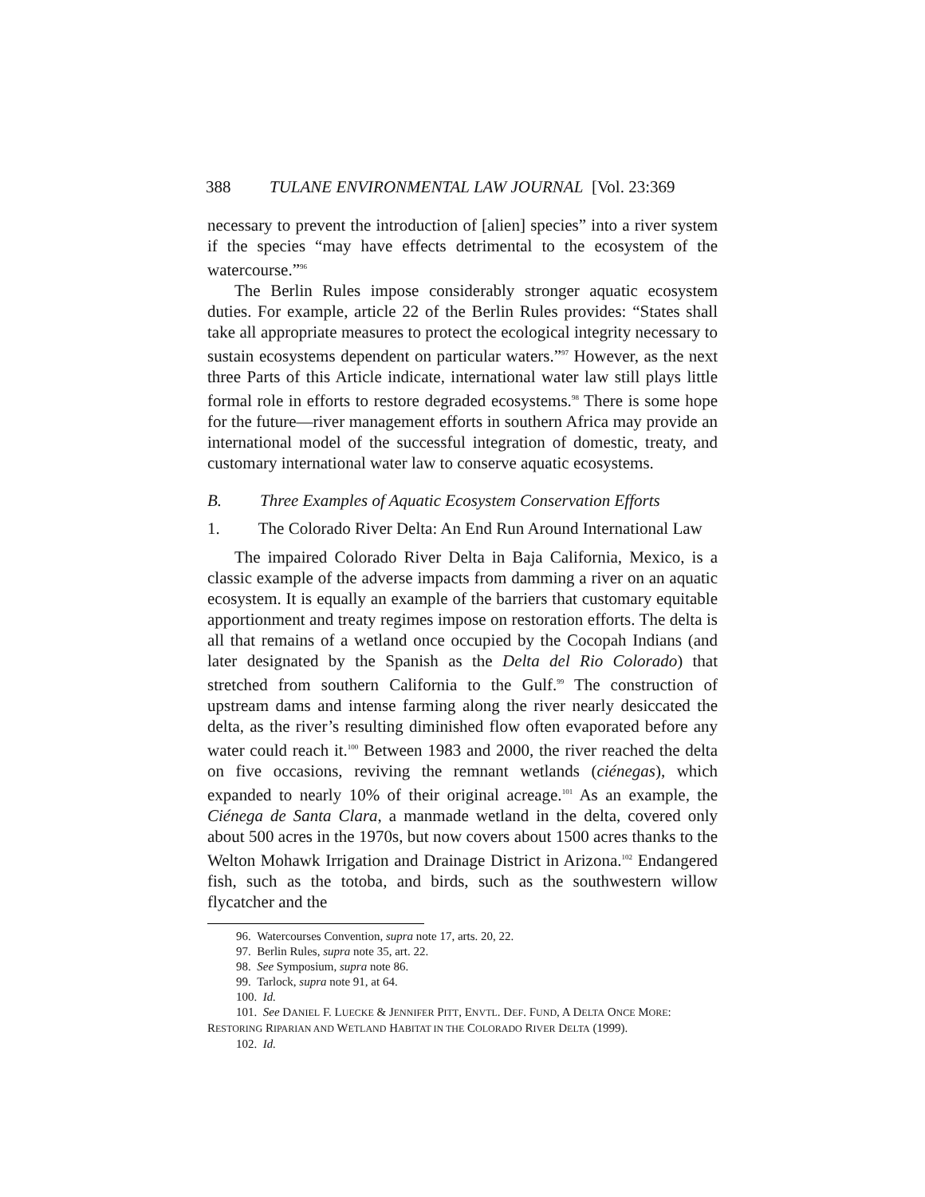388 TULANE ENVIRONMENTAL LAW JOURNAL [Vol. 23:369
necessary to prevent the introduction of [alien] species” into a river system if the species “may have effects detrimental to the ecosystem of the watercourse.”<sup>96</sup>
The Berlin Rules impose considerably stronger aquatic ecosystem duties. For example, article 22 of the Berlin Rules provides: “States shall take all appropriate measures to protect the ecological integrity necessary to sustain ecosystems dependent on particular waters.”<sup>97</sup> However, as the next three Parts of this Article indicate, international water law still plays little formal role in efforts to restore degraded ecosystems.<sup>98</sup> There is some hope for the future—river management efforts in southern Africa may provide an international model of the successful integration of domestic, treaty, and customary international water law to conserve aquatic ecosystems.
B. Three Examples of Aquatic Ecosystem Conservation Efforts
1. The Colorado River Delta: An End Run Around International Law
The impaired Colorado River Delta in Baja California, Mexico, is a classic example of the adverse impacts from damming a river on an aquatic ecosystem. It is equally an example of the barriers that customary equitable apportionment and treaty regimes impose on restoration efforts. The delta is all that remains of a wetland once occupied by the Cocopah Indians (and later designated by the Spanish as the Delta del Rio Colorado) that stretched from southern California to the Gulf.<sup>99</sup> The construction of upstream dams and intense farming along the river nearly desiccated the delta, as the river’s resulting diminished flow often evaporated before any water could reach it.<sup>100</sup> Between 1983 and 2000, the river reached the delta on five occasions, reviving the remnant wetlands (ciénegas), which expanded to nearly 10% of their original acreage.<sup>101</sup> As an example, the Ciénega de Santa Clara, a manmade wetland in the delta, covered only about 500 acres in the 1970s, but now covers about 1500 acres thanks to the Welton Mohawk Irrigation and Drainage District in Arizona.<sup>102</sup> Endangered fish, such as the totoba, and birds, such as the southwestern willow flycatcher and the
96. Watercourses Convention, supra note 17, arts. 20, 22.
97. Berlin Rules, supra note 35, art. 22.
98. See Symposium, supra note 86.
99. Tarlock, supra note 91, at 64.
100. Id.
101. See DANIEL F. LUECKE & JENNIFER PITT, ENVTL. DEF. FUND, A DELTA ONCE MORE: RESTORING RIPARIAN AND WETLAND HABITAT IN THE COLORADO RIVER DELTA (1999).
102. Id.